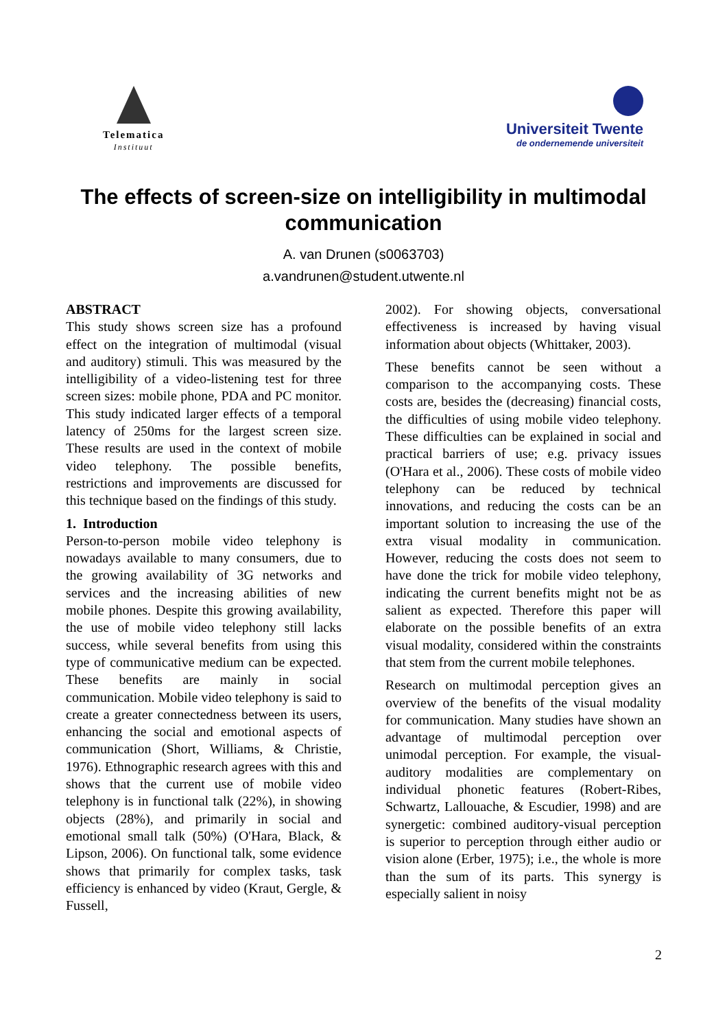Telematica
Instituut
Universiteit Twente
de ondernemende universiteit
The effects of screen-size on intelligibility in multimodal communication
A. van Drunen (s0063703)
a.vandrunen@student.utwente.nl
ABSTRACT
This study shows screen size has a profound effect on the integration of multimodal (visual and auditory) stimuli. This was measured by the intelligibility of a video-listening test for three screen sizes: mobile phone, PDA and PC monitor. This study indicated larger effects of a temporal latency of 250ms for the largest screen size. These results are used in the context of mobile video telephony. The possible benefits, restrictions and improvements are discussed for this technique based on the findings of this study.
1. Introduction
Person-to-person mobile video telephony is nowadays available to many consumers, due to the growing availability of 3G networks and services and the increasing abilities of new mobile phones. Despite this growing availability, the use of mobile video telephony still lacks success, while several benefits from using this type of communicative medium can be expected. These benefits are mainly in social communication. Mobile video telephony is said to create a greater connectedness between its users, enhancing the social and emotional aspects of communication (Short, Williams, & Christie, 1976). Ethnographic research agrees with this and shows that the current use of mobile video telephony is in functional talk (22%), in showing objects (28%), and primarily in social and emotional small talk (50%) (O'Hara, Black, & Lipson, 2006). On functional talk, some evidence shows that primarily for complex tasks, task efficiency is enhanced by video (Kraut, Gergle, & Fussell,
2002). For showing objects, conversational effectiveness is increased by having visual information about objects (Whittaker, 2003).
These benefits cannot be seen without a comparison to the accompanying costs. These costs are, besides the (decreasing) financial costs, the difficulties of using mobile video telephony. These difficulties can be explained in social and practical barriers of use; e.g. privacy issues (O'Hara et al., 2006). These costs of mobile video telephony can be reduced by technical innovations, and reducing the costs can be an important solution to increasing the use of the extra visual modality in communication. However, reducing the costs does not seem to have done the trick for mobile video telephony, indicating the current benefits might not be as salient as expected. Therefore this paper will elaborate on the possible benefits of an extra visual modality, considered within the constraints that stem from the current mobile telephones.
Research on multimodal perception gives an overview of the benefits of the visual modality for communication. Many studies have shown an advantage of multimodal perception over unimodal perception. For example, the visual-auditory modalities are complementary on individual phonetic features (Robert-Ribes, Schwartz, Lallouache, & Escudier, 1998) and are synergetic: combined auditory-visual perception is superior to perception through either audio or vision alone (Erber, 1975); i.e., the whole is more than the sum of its parts. This synergy is especially salient in noisy
2